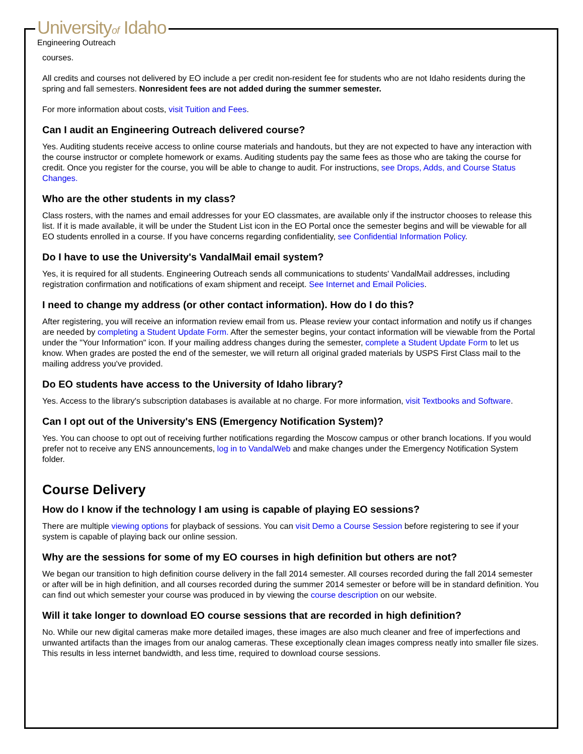Universityof Idaho
Engineering Outreach
courses.
All credits and courses not delivered by EO include a per credit non-resident fee for students who are not Idaho residents during the spring and fall semesters. Nonresident fees are not added during the summer semester.
For more information about costs, visit Tuition and Fees.
Can I audit an Engineering Outreach delivered course?
Yes. Auditing students receive access to online course materials and handouts, but they are not expected to have any interaction with the course instructor or complete homework or exams. Auditing students pay the same fees as those who are taking the course for credit. Once you register for the course, you will be able to change to audit. For instructions, see Drops, Adds, and Course Status Changes.
Who are the other students in my class?
Class rosters, with the names and email addresses for your EO classmates, are available only if the instructor chooses to release this list. If it is made available, it will be under the Student List icon in the EO Portal once the semester begins and will be viewable for all EO students enrolled in a course. If you have concerns regarding confidentiality, see Confidential Information Policy.
Do I have to use the University's VandalMail email system?
Yes, it is required for all students. Engineering Outreach sends all communications to students' VandalMail addresses, including registration confirmation and notifications of exam shipment and receipt. See Internet and Email Policies.
I need to change my address (or other contact information). How do I do this?
After registering, you will receive an information review email from us. Please review your contact information and notify us if changes are needed by completing a Student Update Form. After the semester begins, your contact information will be viewable from the Portal under the "Your Information" icon. If your mailing address changes during the semester, complete a Student Update Form to let us know. When grades are posted the end of the semester, we will return all original graded materials by USPS First Class mail to the mailing address you've provided.
Do EO students have access to the University of Idaho library?
Yes. Access to the library's subscription databases is available at no charge. For more information, visit Textbooks and Software.
Can I opt out of the University's ENS (Emergency Notification System)?
Yes. You can choose to opt out of receiving further notifications regarding the Moscow campus or other branch locations. If you would prefer not to receive any ENS announcements, log in to VandalWeb and make changes under the Emergency Notification System folder.
Course Delivery
How do I know if the technology I am using is capable of playing EO sessions?
There are multiple viewing options for playback of sessions. You can visit Demo a Course Session before registering to see if your system is capable of playing back our online session.
Why are the sessions for some of my EO courses in high definition but others are not?
We began our transition to high definition course delivery in the fall 2014 semester. All courses recorded during the fall 2014 semester or after will be in high definition, and all courses recorded during the summer 2014 semester or before will be in standard definition. You can find out which semester your course was produced in by viewing the course description on our website.
Will it take longer to download EO course sessions that are recorded in high definition?
No. While our new digital cameras make more detailed images, these images are also much cleaner and free of imperfections and unwanted artifacts than the images from our analog cameras. These exceptionally clean images compress neatly into smaller file sizes. This results in less internet bandwidth, and less time, required to download course sessions.